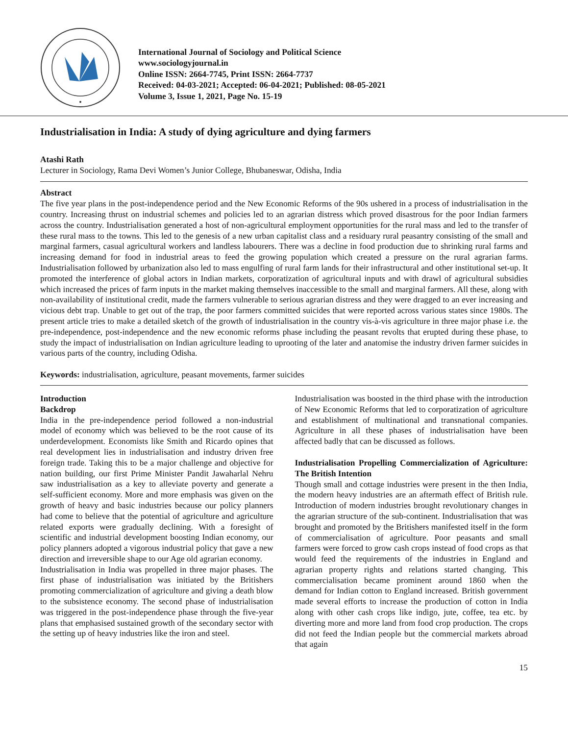International Journal of Sociology and Political Science
www.sociologyjournal.in
Online ISSN: 2664-7745, Print ISSN: 2664-7737
Received: 04-03-2021; Accepted: 06-04-2021; Published: 08-05-2021
Volume 3, Issue 1, 2021, Page No. 15-19
Industrialisation in India: A study of dying agriculture and dying farmers
Atashi Rath
Lecturer in Sociology, Rama Devi Women’s Junior College, Bhubaneswar, Odisha, India
Abstract
The five year plans in the post-independence period and the New Economic Reforms of the 90s ushered in a process of industrialisation in the country. Increasing thrust on industrial schemes and policies led to an agrarian distress which proved disastrous for the poor Indian farmers across the country. Industrialisation generated a host of non-agricultural employment opportunities for the rural mass and led to the transfer of these rural mass to the towns. This led to the genesis of a new urban capitalist class and a residuary rural peasantry consisting of the small and marginal farmers, casual agricultural workers and landless labourers. There was a decline in food production due to shrinking rural farms and increasing demand for food in industrial areas to feed the growing population which created a pressure on the rural agrarian farms. Industrialisation followed by urbanization also led to mass engulfing of rural farm lands for their infrastructural and other institutional set-up. It promoted the interference of global actors in Indian markets, corporatization of agricultural inputs and with drawl of agricultural subsidies which increased the prices of farm inputs in the market making themselves inaccessible to the small and marginal farmers. All these, along with non-availability of institutional credit, made the farmers vulnerable to serious agrarian distress and they were dragged to an ever increasing and vicious debt trap. Unable to get out of the trap, the poor farmers committed suicides that were reported across various states since 1980s. The present article tries to make a detailed sketch of the growth of industrialisation in the country vis-à-vis agriculture in three major phase i.e. the pre-independence, post-independence and the new economic reforms phase including the peasant revolts that erupted during these phase, to study the impact of industrialisation on Indian agriculture leading to uprooting of the later and anatomise the industry driven farmer suicides in various parts of the country, including Odisha.
Keywords: industrialisation, agriculture, peasant movements, farmer suicides
Introduction
Backdrop
India in the pre-independence period followed a non-industrial model of economy which was believed to be the root cause of its underdevelopment. Economists like Smith and Ricardo opines that real development lies in industrialisation and industry driven free foreign trade. Taking this to be a major challenge and objective for nation building, our first Prime Minister Pandit Jawaharlal Nehru saw industrialisation as a key to alleviate poverty and generate a self-sufficient economy. More and more emphasis was given on the growth of heavy and basic industries because our policy planners had come to believe that the potential of agriculture and agriculture related exports were gradually declining. With a foresight of scientific and industrial development boosting Indian economy, our policy planners adopted a vigorous industrial policy that gave a new direction and irreversible shape to our Age old agrarian economy.
Industrialisation in India was propelled in three major phases. The first phase of industrialisation was initiated by the Britishers promoting commercialization of agriculture and giving a death blow to the subsistence economy. The second phase of industrialisation was triggered in the post-independence phase through the five-year plans that emphasised sustained growth of the secondary sector with the setting up of heavy industries like the iron and steel.
Industrialisation was boosted in the third phase with the introduction of New Economic Reforms that led to corporatization of agriculture and establishment of multinational and transnational companies. Agriculture in all these phases of industrialisation have been affected badly that can be discussed as follows.
Industrialisation Propelling Commercialization of Agriculture: The British Intention
Though small and cottage industries were present in the then India, the modern heavy industries are an aftermath effect of British rule. Introduction of modern industries brought revolutionary changes in the agrarian structure of the sub-continent. Industrialisation that was brought and promoted by the Britishers manifested itself in the form of commercialisation of agriculture. Poor peasants and small farmers were forced to grow cash crops instead of food crops as that would feed the requirements of the industries in England and agrarian property rights and relations started changing. This commercialisation became prominent around 1860 when the demand for Indian cotton to England increased. British government made several efforts to increase the production of cotton in India along with other cash crops like indigo, jute, coffee, tea etc. by diverting more and more land from food crop production. The crops did not feed the Indian people but the commercial markets abroad that again
15